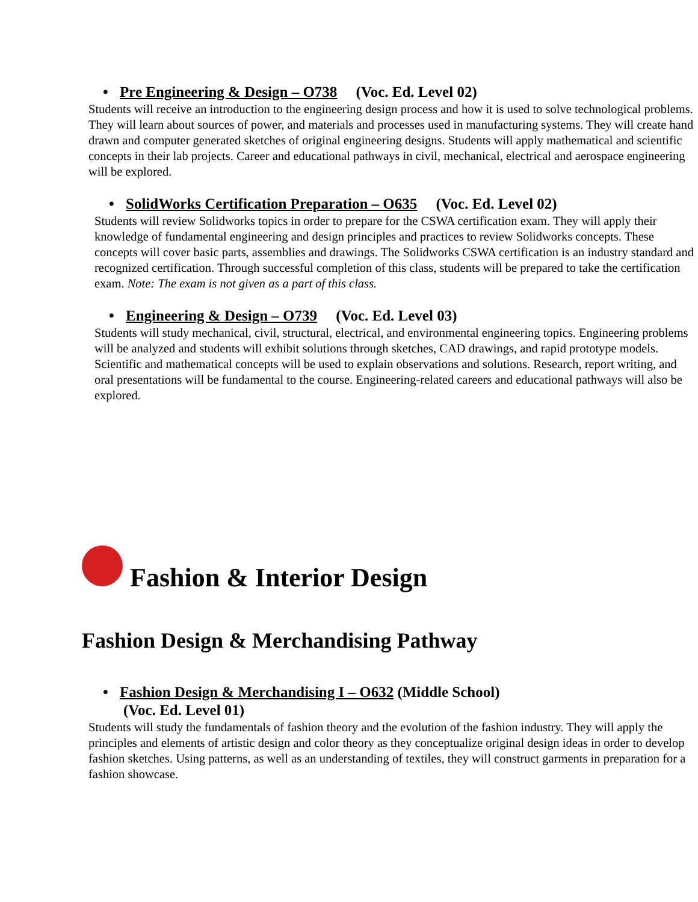• Pre Engineering & Design – O738 (Voc. Ed. Level 02)
Students will receive an introduction to the engineering design process and how it is used to solve technological problems. They will learn about sources of power, and materials and processes used in manufacturing systems. They will create hand drawn and computer generated sketches of original engineering designs. Students will apply mathematical and scientific concepts in their lab projects. Career and educational pathways in civil, mechanical, electrical and aerospace engineering will be explored.
• SolidWorks Certification Preparation – O635 (Voc. Ed. Level 02)
Students will review Solidworks topics in order to prepare for the CSWA certification exam. They will apply their knowledge of fundamental engineering and design principles and practices to review Solidworks concepts. These concepts will cover basic parts, assemblies and drawings. The Solidworks CSWA certification is an industry standard and recognized certification. Through successful completion of this class, students will be prepared to take the certification exam. Note: The exam is not given as a part of this class.
• Engineering & Design – O739 (Voc. Ed. Level 03)
Students will study mechanical, civil, structural, electrical, and environmental engineering topics. Engineering problems will be analyzed and students will exhibit solutions through sketches, CAD drawings, and rapid prototype models. Scientific and mathematical concepts will be used to explain observations and solutions. Research, report writing, and oral presentations will be fundamental to the course. Engineering-related careers and educational pathways will also be explored.
Fashion & Interior Design
Fashion Design & Merchandising Pathway
• Fashion Design & Merchandising I – O632 (Middle School)
(Voc. Ed. Level 01)
Students will study the fundamentals of fashion theory and the evolution of the fashion industry. They will apply the principles and elements of artistic design and color theory as they conceptualize original design ideas in order to develop fashion sketches. Using patterns, as well as an understanding of textiles, they will construct garments in preparation for a fashion showcase.